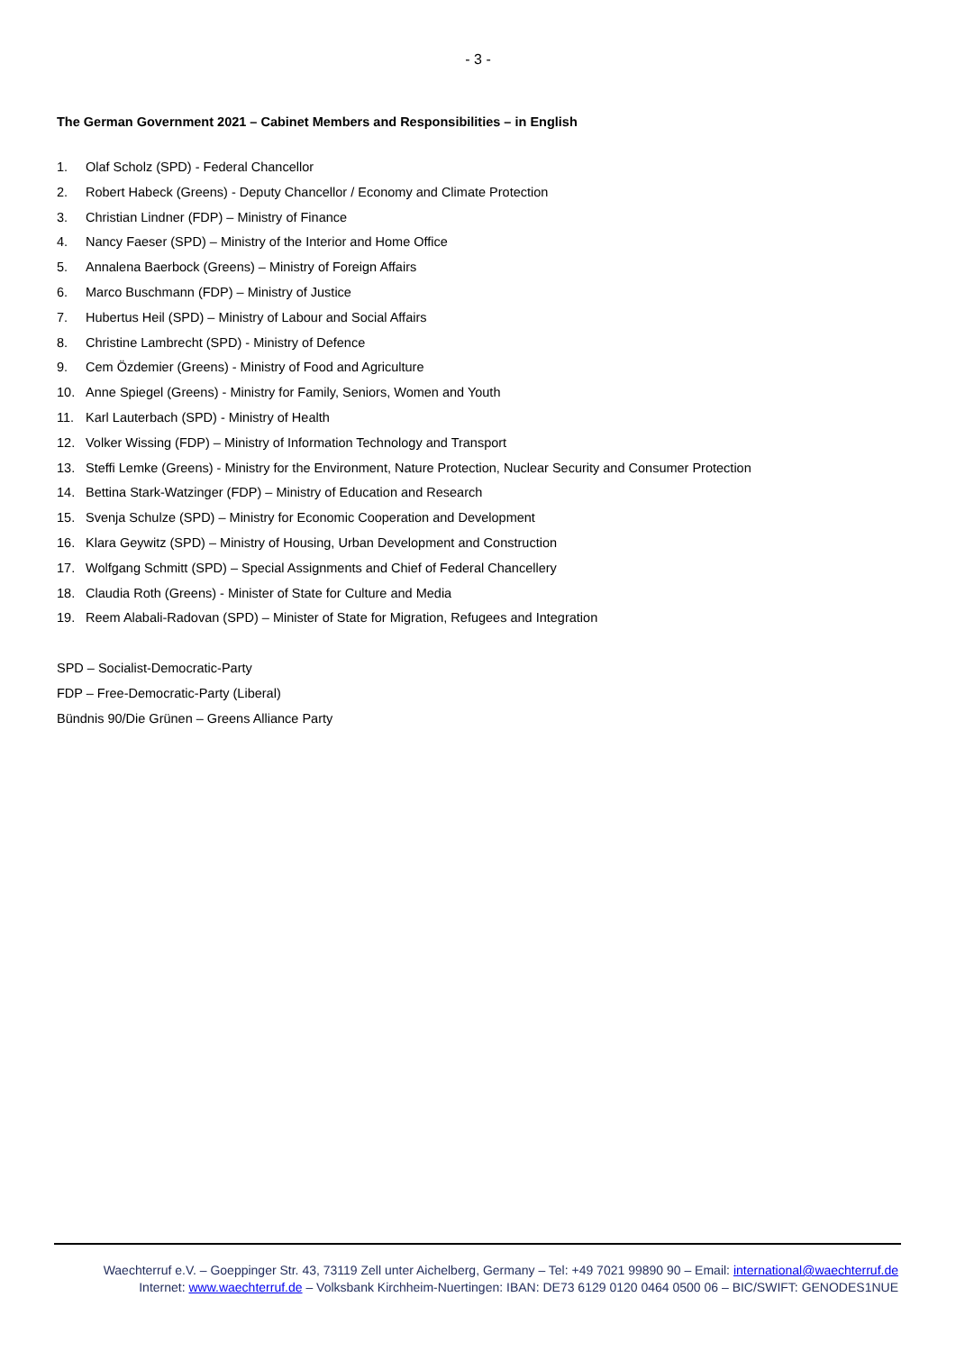- 3 -
The German Government 2021 – Cabinet Members and Responsibilities – in English
1. Olaf Scholz (SPD) - Federal Chancellor
2. Robert Habeck (Greens) - Deputy Chancellor / Economy and Climate Protection
3. Christian Lindner (FDP) – Ministry of Finance
4. Nancy Faeser (SPD) – Ministry of the Interior and Home Office
5. Annalena Baerbock (Greens) – Ministry of Foreign Affairs
6. Marco Buschmann (FDP) – Ministry of Justice
7. Hubertus Heil (SPD) – Ministry of Labour and Social Affairs
8. Christine Lambrecht (SPD) - Ministry of Defence
9. Cem Özdemier (Greens) - Ministry of Food and Agriculture
10. Anne Spiegel (Greens) - Ministry for Family, Seniors, Women and Youth
11. Karl Lauterbach (SPD) - Ministry of Health
12. Volker Wissing (FDP) – Ministry of Information Technology and Transport
13. Steffi Lemke (Greens) - Ministry for the Environment, Nature Protection, Nuclear Security and Consumer Protection
14. Bettina Stark-Watzinger (FDP) – Ministry of Education and Research
15. Svenja Schulze (SPD) – Ministry for Economic Cooperation and Development
16. Klara Geywitz (SPD) – Ministry of Housing, Urban Development and Construction
17. Wolfgang Schmitt (SPD) – Special Assignments and Chief of Federal Chancellery
18. Claudia Roth (Greens) - Minister of State for Culture and Media
19. Reem Alabali-Radovan (SPD) – Minister of State for Migration, Refugees and Integration
SPD – Socialist-Democratic-Party
FDP – Free-Democratic-Party (Liberal)
Bündnis 90/Die Grünen – Greens Alliance Party
Waechterruf e.V. – Goeppinger Str. 43, 73119 Zell unter Aichelberg, Germany – Tel: +49 7021 99890 90 – Email: international@waechterruf.de
Internet: www.waechterruf.de – Volksbank Kirchheim-Nuertingen: IBAN: DE73 6129 0120 0464 0500 06 – BIC/SWIFT: GENODES1NUE